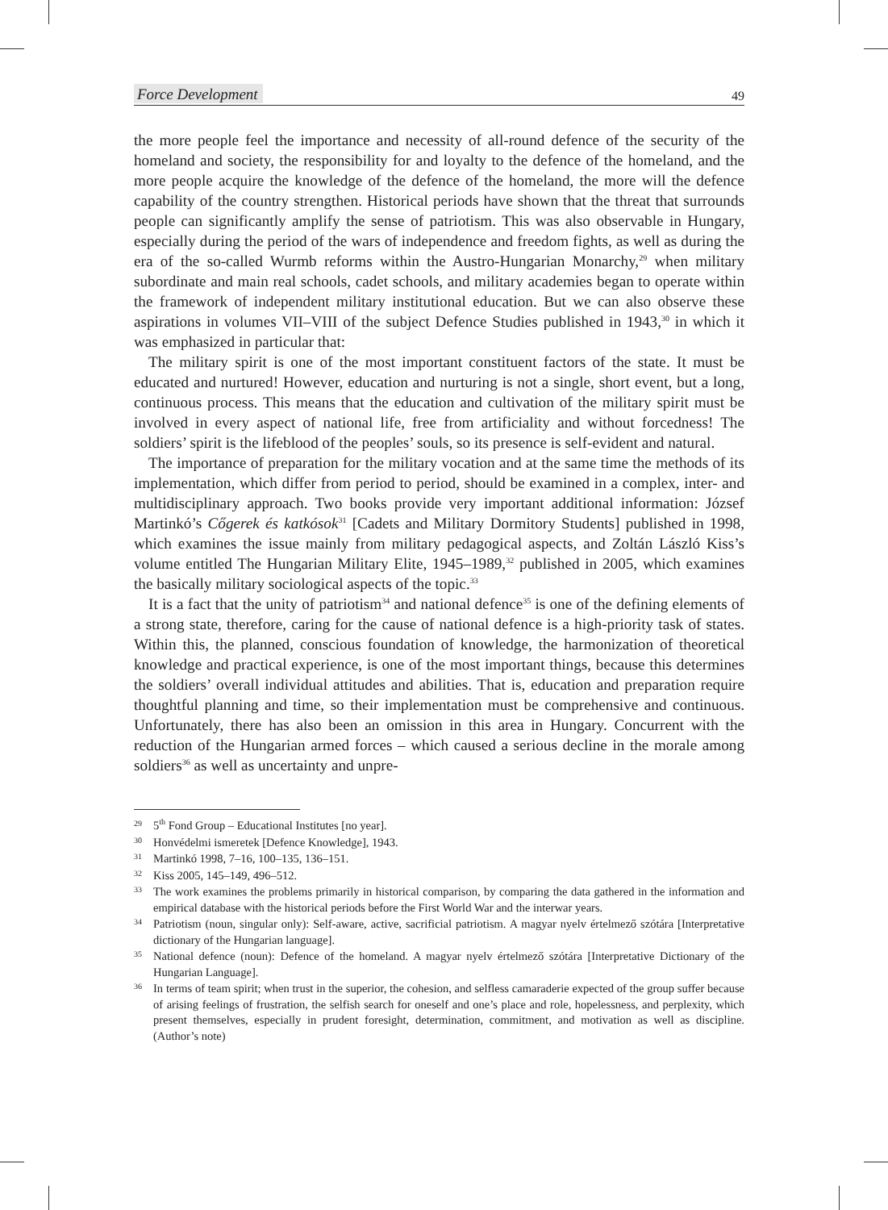Force Development 49
the more people feel the importance and necessity of all-round defence of the security of the homeland and society, the responsibility for and loyalty to the defence of the homeland, and the more people acquire the knowledge of the defence of the homeland, the more will the defence capability of the country strengthen. Historical periods have shown that the threat that surrounds people can significantly amplify the sense of patriotism. This was also observable in Hungary, especially during the period of the wars of independence and freedom fights, as well as during the era of the so-called Wurmb reforms within the Austro-Hungarian Monarchy,<sup>29</sup> when military subordinate and main real schools, cadet schools, and military academies began to operate within the framework of independent military institutional education. But we can also observe these aspirations in volumes VII–VIII of the subject Defence Studies published in 1943,<sup>30</sup> in which it was emphasized in particular that:
The military spirit is one of the most important constituent factors of the state. It must be educated and nurtured! However, education and nurturing is not a single, short event, but a long, continuous process. This means that the education and cultivation of the military spirit must be involved in every aspect of national life, free from artificiality and without forcedness! The soldiers’ spirit is the lifeblood of the peoples’ souls, so its presence is self-evident and natural.
The importance of preparation for the military vocation and at the same time the methods of its implementation, which differ from period to period, should be examined in a complex, inter- and multidisciplinary approach. Two books provide very important additional information: József Martinkó’s Cőgerek és katkósok<sup>31</sup> [Cadets and Military Dormitory Students] published in 1998, which examines the issue mainly from military pedagogical aspects, and Zoltán László Kiss’s volume entitled The Hungarian Military Elite, 1945–1989,<sup>32</sup> published in 2005, which examines the basically military sociological aspects of the topic.<sup>33</sup>
It is a fact that the unity of patriotism<sup>34</sup> and national defence<sup>35</sup> is one of the defining elements of a strong state, therefore, caring for the cause of national defence is a high-priority task of states. Within this, the planned, conscious foundation of knowledge, the harmonization of theoretical knowledge and practical experience, is one of the most important things, because this determines the soldiers’ overall individual attitudes and abilities. That is, education and preparation require thoughtful planning and time, so their implementation must be comprehensive and continuous. Unfortunately, there has also been an omission in this area in Hungary. Concurrent with the reduction of the Hungarian armed forces – which caused a serious decline in the morale among soldiers<sup>36</sup> as well as uncertainty and unpre-
29 5<sup>th</sup> Fond Group – Educational Institutes [no year].
30 Honvédelmi ismeretek [Defence Knowledge], 1943.
31 Martinkó 1998, 7–16, 100–135, 136–151.
32 Kiss 2005, 145–149, 496–512.
33 The work examines the problems primarily in historical comparison, by comparing the data gathered in the information and empirical database with the historical periods before the First World War and the interwar years.
34 Patriotism (noun, singular only): Self-aware, active, sacrificial patriotism. A magyar nyelv értelmező szótára [Interpretative dictionary of the Hungarian language].
35 National defence (noun): Defence of the homeland. A magyar nyelv értelmező szótára [Interpretative Dictionary of the Hungarian Language].
36 In terms of team spirit; when trust in the superior, the cohesion, and selfless camaraderie expected of the group suffer because of arising feelings of frustration, the selfish search for oneself and one’s place and role, hopelessness, and perplexity, which present themselves, especially in prudent foresight, determination, commitment, and motivation as well as discipline. (Author’s note)